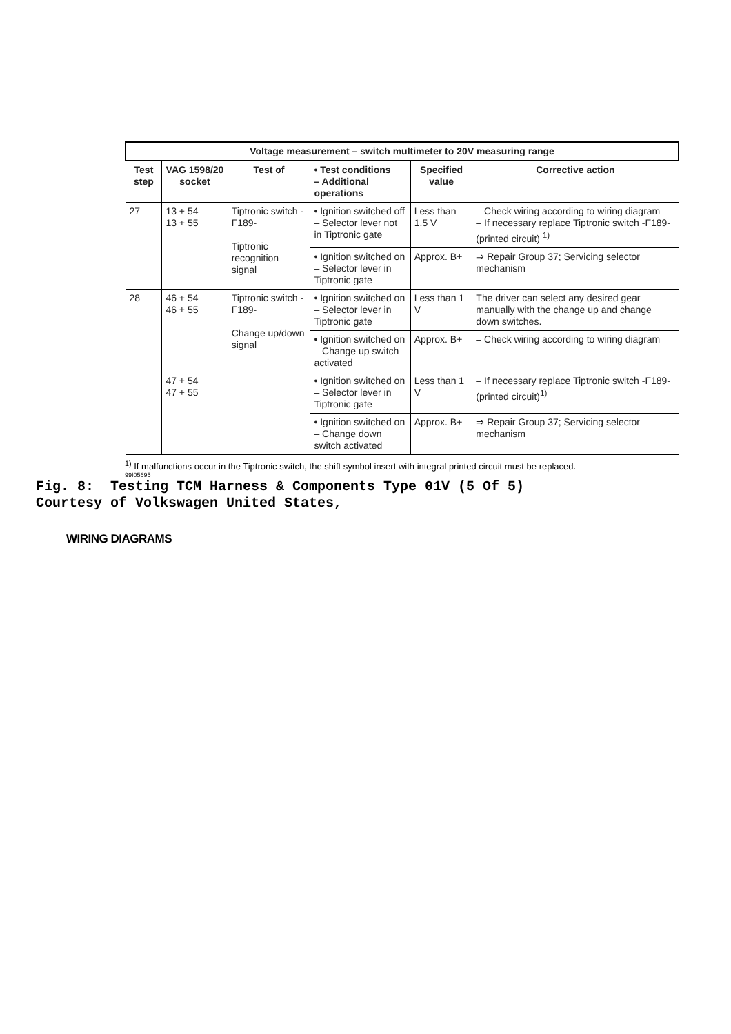| Voltage measurement – switch multimeter to 20V measuring range | | | | | |
| --- | --- | --- | --- | --- | --- |
| Test step | VAG 1598/20 socket | Test of | • Test conditions – Additional operations | Specified value | Corrective action |
| 27 | 13 + 54 13 + 55 | Tiptronic switch -F189- Tiptronic recognition signal | • Ignition switched off – Selector lever not in Tiptronic gate | Less than 1.5 V | – Check wiring according to wiring diagram – If necessary replace Tiptronic switch -F189- (printed circuit) <sup>1)</sup> |
| | | | • Ignition switched on – Selector lever in Tiptronic gate | Approx. B+ | ⇒ Repair Group 37; Servicing selector mechanism |
| 28 | 46 + 54 46 + 55 | Tiptronic switch -F189- Change up/down signal | • Ignition switched on – Selector lever in Tiptronic gate | Less than 1 V | The driver can select any desired gear manually with the change up and change down switches. |
| | | | • Ignition switched on – Change up switch activated | Approx. B+ | – Check wiring according to wiring diagram |
| | 47 + 54 47 + 55 | | • Ignition switched on – Selector lever in Tiptronic gate | Less than 1 V | – If necessary replace Tiptronic switch -F189- (printed circuit)<sup>1)</sup> |
| | | | • Ignition switched on – Change down switch activated | Approx. B+ | ⇒ Repair Group 37; Servicing selector mechanism |
<sup>1)</sup> If malfunctions occur in the Tiptronic switch, the shift symbol insert with integral printed circuit must be replaced.
99I05695
Fig. 8: Testing TCM Harness & Components Type 01V (5 Of 5)
Courtesy of Volkswagen United States,
WIRING DIAGRAMS